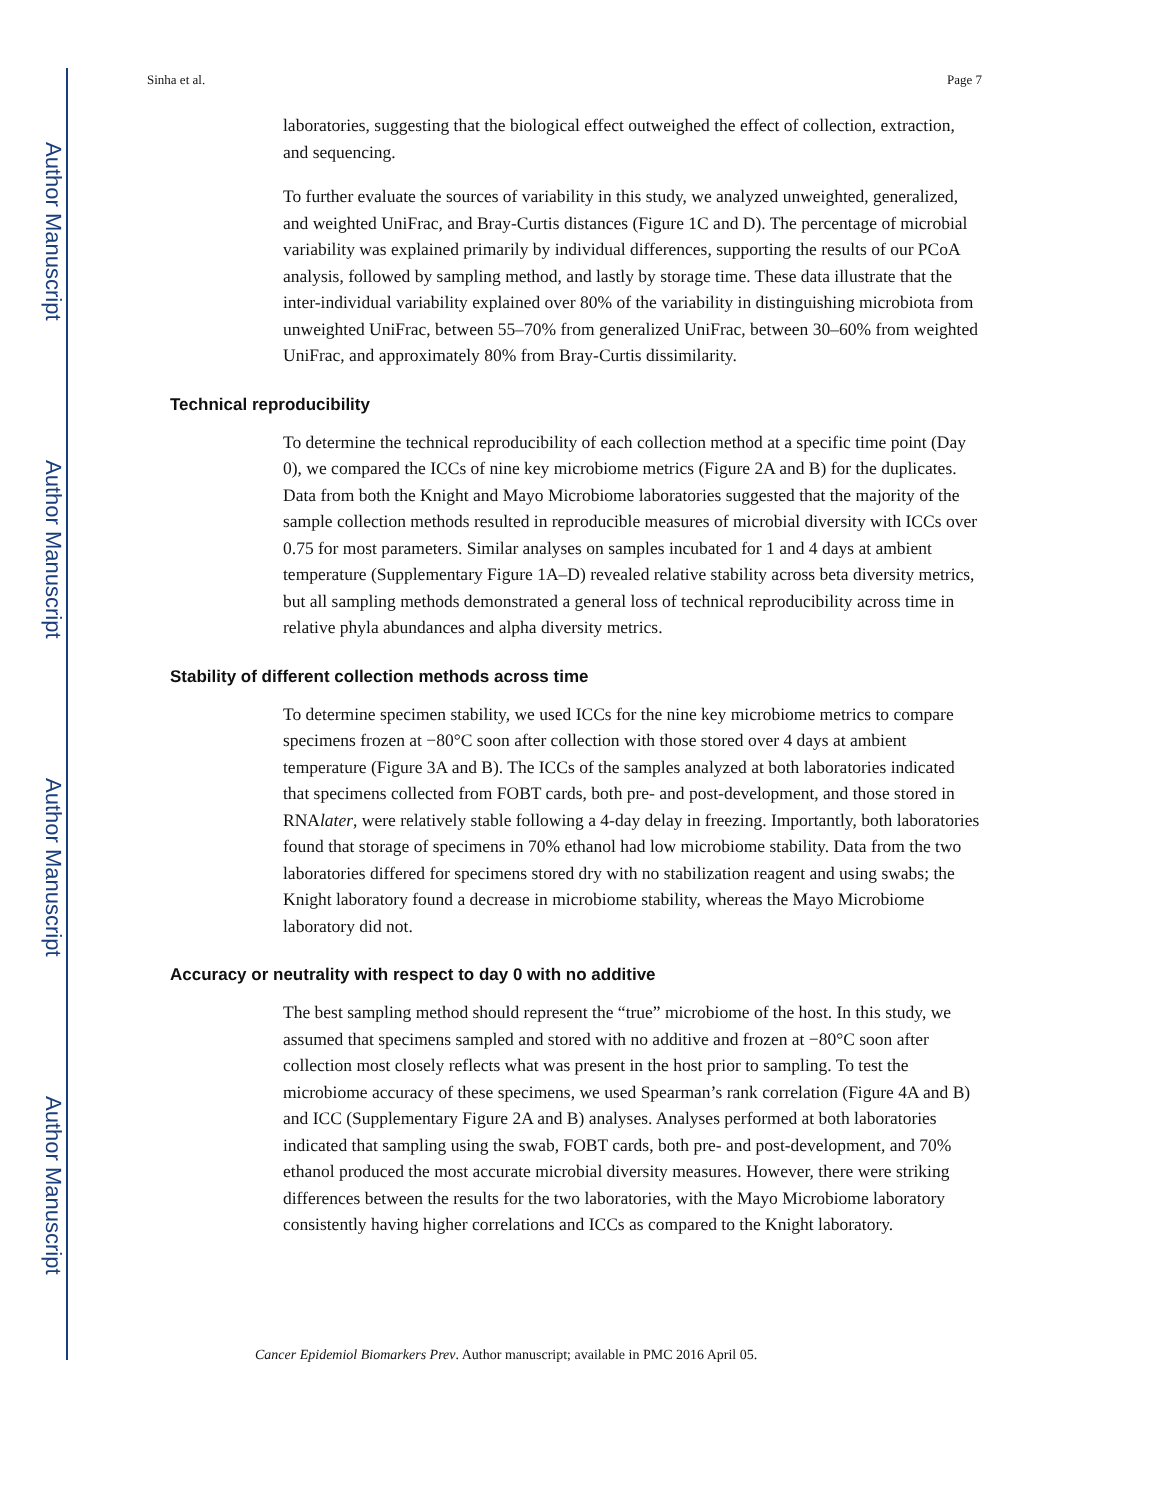Author Manuscript
Author Manuscript
Author Manuscript
Author Manuscript
Sinha et al. Page 7
laboratories, suggesting that the biological effect outweighed the effect of collection, extraction, and sequencing.
To further evaluate the sources of variability in this study, we analyzed unweighted, generalized, and weighted UniFrac, and Bray-Curtis distances (Figure 1C and D). The percentage of microbial variability was explained primarily by individual differences, supporting the results of our PCoA analysis, followed by sampling method, and lastly by storage time. These data illustrate that the inter-individual variability explained over 80% of the variability in distinguishing microbiota from unweighted UniFrac, between 55–70% from generalized UniFrac, between 30–60% from weighted UniFrac, and approximately 80% from Bray-Curtis dissimilarity.
Technical reproducibility
To determine the technical reproducibility of each collection method at a specific time point (Day 0), we compared the ICCs of nine key microbiome metrics (Figure 2A and B) for the duplicates. Data from both the Knight and Mayo Microbiome laboratories suggested that the majority of the sample collection methods resulted in reproducible measures of microbial diversity with ICCs over 0.75 for most parameters. Similar analyses on samples incubated for 1 and 4 days at ambient temperature (Supplementary Figure 1A–D) revealed relative stability across beta diversity metrics, but all sampling methods demonstrated a general loss of technical reproducibility across time in relative phyla abundances and alpha diversity metrics.
Stability of different collection methods across time
To determine specimen stability, we used ICCs for the nine key microbiome metrics to compare specimens frozen at −80°C soon after collection with those stored over 4 days at ambient temperature (Figure 3A and B). The ICCs of the samples analyzed at both laboratories indicated that specimens collected from FOBT cards, both pre- and post-development, and those stored in RNAlater, were relatively stable following a 4-day delay in freezing. Importantly, both laboratories found that storage of specimens in 70% ethanol had low microbiome stability. Data from the two laboratories differed for specimens stored dry with no stabilization reagent and using swabs; the Knight laboratory found a decrease in microbiome stability, whereas the Mayo Microbiome laboratory did not.
Accuracy or neutrality with respect to day 0 with no additive
The best sampling method should represent the “true” microbiome of the host. In this study, we assumed that specimens sampled and stored with no additive and frozen at −80°C soon after collection most closely reflects what was present in the host prior to sampling. To test the microbiome accuracy of these specimens, we used Spearman’s rank correlation (Figure 4A and B) and ICC (Supplementary Figure 2A and B) analyses. Analyses performed at both laboratories indicated that sampling using the swab, FOBT cards, both pre- and post-development, and 70% ethanol produced the most accurate microbial diversity measures. However, there were striking differences between the results for the two laboratories, with the Mayo Microbiome laboratory consistently having higher correlations and ICCs as compared to the Knight laboratory.
Cancer Epidemiol Biomarkers Prev. Author manuscript; available in PMC 2016 April 05.